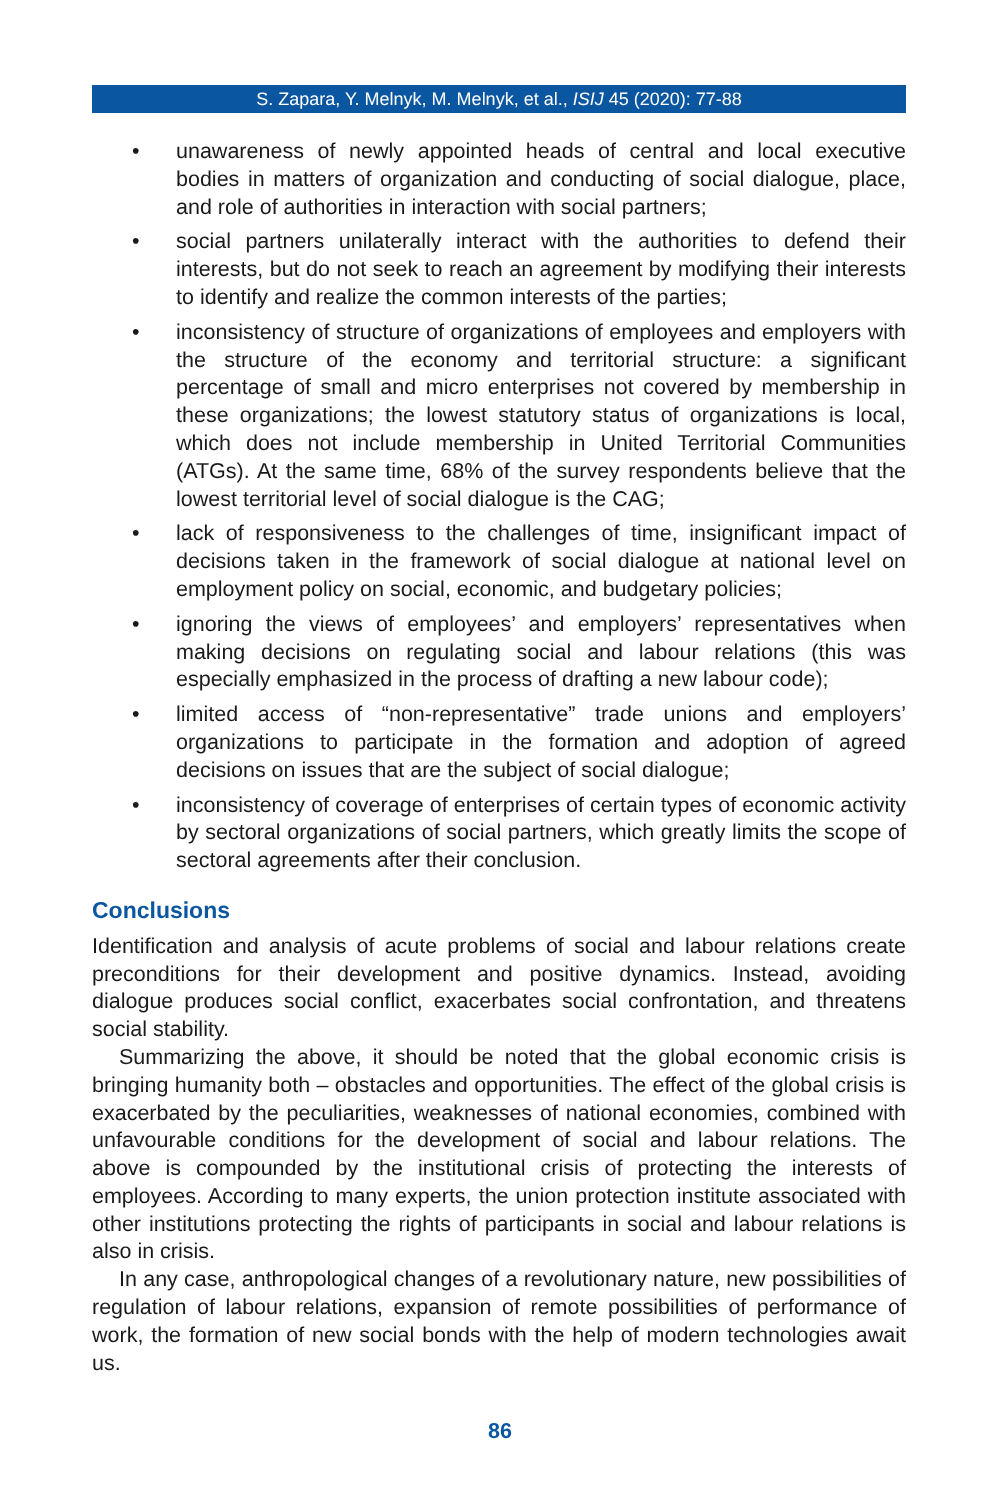S. Zapara, Y. Melnyk, M. Melnyk, et al., ISIJ 45 (2020): 77-88
• unawareness of newly appointed heads of central and local executive bodies in matters of organization and conducting of social dialogue, place, and role of authorities in interaction with social partners;
• social partners unilaterally interact with the authorities to defend their interests, but do not seek to reach an agreement by modifying their interests to identify and realize the common interests of the parties;
• inconsistency of structure of organizations of employees and employers with the structure of the economy and territorial structure: a significant percentage of small and micro enterprises not covered by membership in these organizations; the lowest statutory status of organizations is local, which does not include membership in United Territorial Communities (ATGs). At the same time, 68% of the survey respondents believe that the lowest territorial level of social dialogue is the CAG;
• lack of responsiveness to the challenges of time, insignificant impact of decisions taken in the framework of social dialogue at national level on employment policy on social, economic, and budgetary policies;
• ignoring the views of employees’ and employers’ representatives when making decisions on regulating social and labour relations (this was especially emphasized in the process of drafting a new labour code);
• limited access of “non-representative” trade unions and employers’ organizations to participate in the formation and adoption of agreed decisions on issues that are the subject of social dialogue;
• inconsistency of coverage of enterprises of certain types of economic activity by sectoral organizations of social partners, which greatly limits the scope of sectoral agreements after their conclusion.
Conclusions
Identification and analysis of acute problems of social and labour relations create preconditions for their development and positive dynamics. Instead, avoiding dialogue produces social conflict, exacerbates social confrontation, and threatens social stability.
Summarizing the above, it should be noted that the global economic crisis is bringing humanity both – obstacles and opportunities. The effect of the global crisis is exacerbated by the peculiarities, weaknesses of national economies, combined with unfavourable conditions for the development of social and labour relations. The above is compounded by the institutional crisis of protecting the interests of employees. According to many experts, the union protection institute associated with other institutions protecting the rights of participants in social and labour relations is also in crisis.
In any case, anthropological changes of a revolutionary nature, new possibilities of regulation of labour relations, expansion of remote possibilities of performance of work, the formation of new social bonds with the help of modern technologies await us.
86